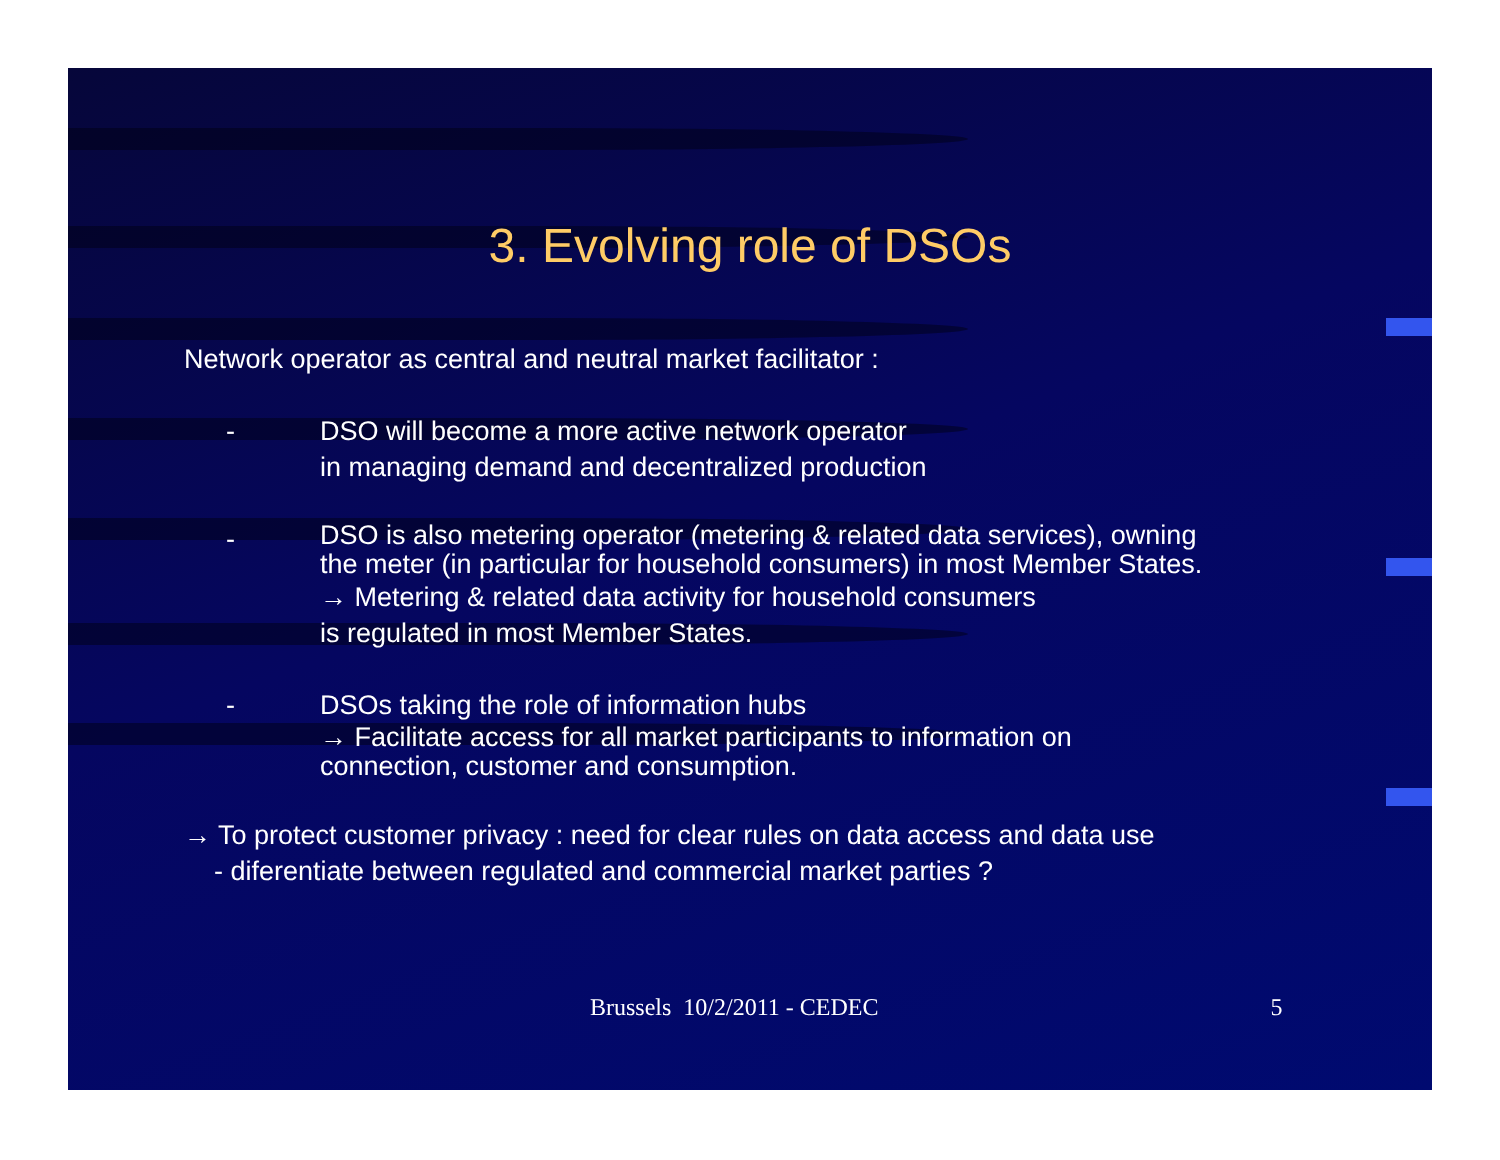3. Evolving role of DSOs
Network operator as central and neutral market facilitator :
- DSO will become a more active network operator
in managing demand and decentralized production
-
DSO is also metering operator (metering & related data services), owning
the meter (in particular for household consumers) in most Member States.
→ Metering & related data activity for household consumers
is regulated in most Member States.
- DSOs taking the role of information hubs
→ Facilitate access for all market participants to information on
connection, customer and consumption.
→ To protect customer privacy : need for clear rules on data access and data use
- diferentiate between regulated and commercial market parties ?
Brussels 10/2/2011 - CEDEC 5